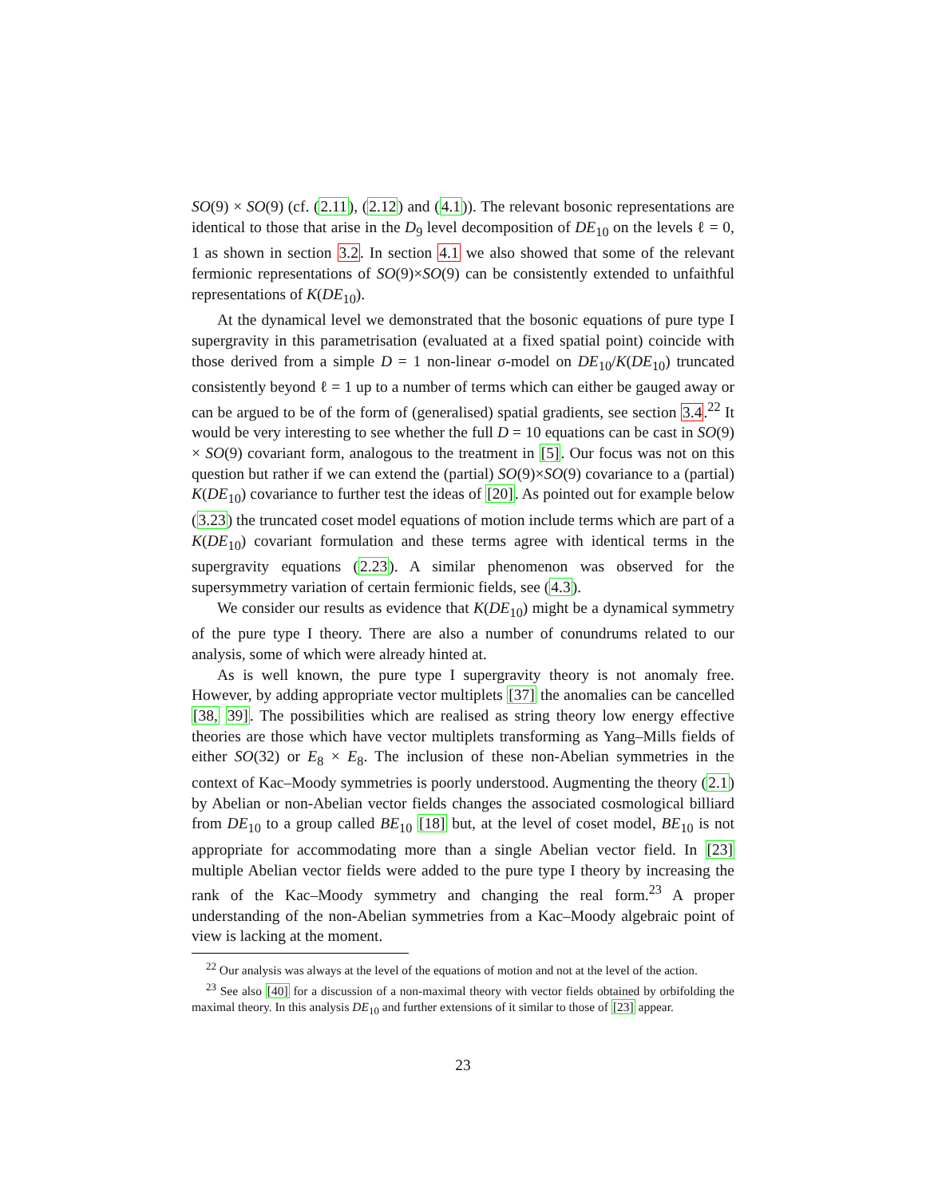SO(9) × SO(9) (cf. (2.11), (2.12) and (4.1)). The relevant bosonic representations are identical to those that arise in the D<sub>9</sub> level decomposition of DE<sub>10</sub> on the levels ℓ = 0, 1 as shown in section 3.2. In section 4.1 we also showed that some of the relevant fermionic representations of SO(9)×SO(9) can be consistently extended to unfaithful representations of K(DE<sub>10</sub>).
At the dynamical level we demonstrated that the bosonic equations of pure type I supergravity in this parametrisation (evaluated at a fixed spatial point) coincide with those derived from a simple D = 1 non-linear σ-model on DE<sub>10</sub>/K(DE<sub>10</sub>) truncated consistently beyond ℓ = 1 up to a number of terms which can either be gauged away or can be argued to be of the form of (generalised) spatial gradients, see section 3.4.<sup>22</sup> It would be very interesting to see whether the full D = 10 equations can be cast in SO(9) × SO(9) covariant form, analogous to the treatment in [5]. Our focus was not on this question but rather if we can extend the (partial) SO(9)×SO(9) covariance to a (partial) K(DE<sub>10</sub>) covariance to further test the ideas of [20]. As pointed out for example below (3.23) the truncated coset model equations of motion include terms which are part of a K(DE<sub>10</sub>) covariant formulation and these terms agree with identical terms in the supergravity equations (2.23). A similar phenomenon was observed for the supersymmetry variation of certain fermionic fields, see (4.3).
We consider our results as evidence that K(DE<sub>10</sub>) might be a dynamical symmetry of the pure type I theory. There are also a number of conundrums related to our analysis, some of which were already hinted at.
As is well known, the pure type I supergravity theory is not anomaly free. However, by adding appropriate vector multiplets [37] the anomalies can be cancelled [38, 39]. The possibilities which are realised as string theory low energy effective theories are those which have vector multiplets transforming as Yang–Mills fields of either SO(32) or E<sub>8</sub> × E<sub>8</sub>. The inclusion of these non-Abelian symmetries in the context of Kac–Moody symmetries is poorly understood. Augmenting the theory (2.1) by Abelian or non-Abelian vector fields changes the associated cosmological billiard from DE<sub>10</sub> to a group called BE<sub>10</sub> [18] but, at the level of coset model, BE<sub>10</sub> is not appropriate for accommodating more than a single Abelian vector field. In [23] multiple Abelian vector fields were added to the pure type I theory by increasing the rank of the Kac–Moody symmetry and changing the real form.<sup>23</sup> A proper understanding of the non-Abelian symmetries from a Kac–Moody algebraic point of view is lacking at the moment.
<sup>22</sup> Our analysis was always at the level of the equations of motion and not at the level of the action.
<sup>23</sup> See also [40] for a discussion of a non-maximal theory with vector fields obtained by orbifolding the maximal theory. In this analysis DE<sub>10</sub> and further extensions of it similar to those of [23] appear.
23